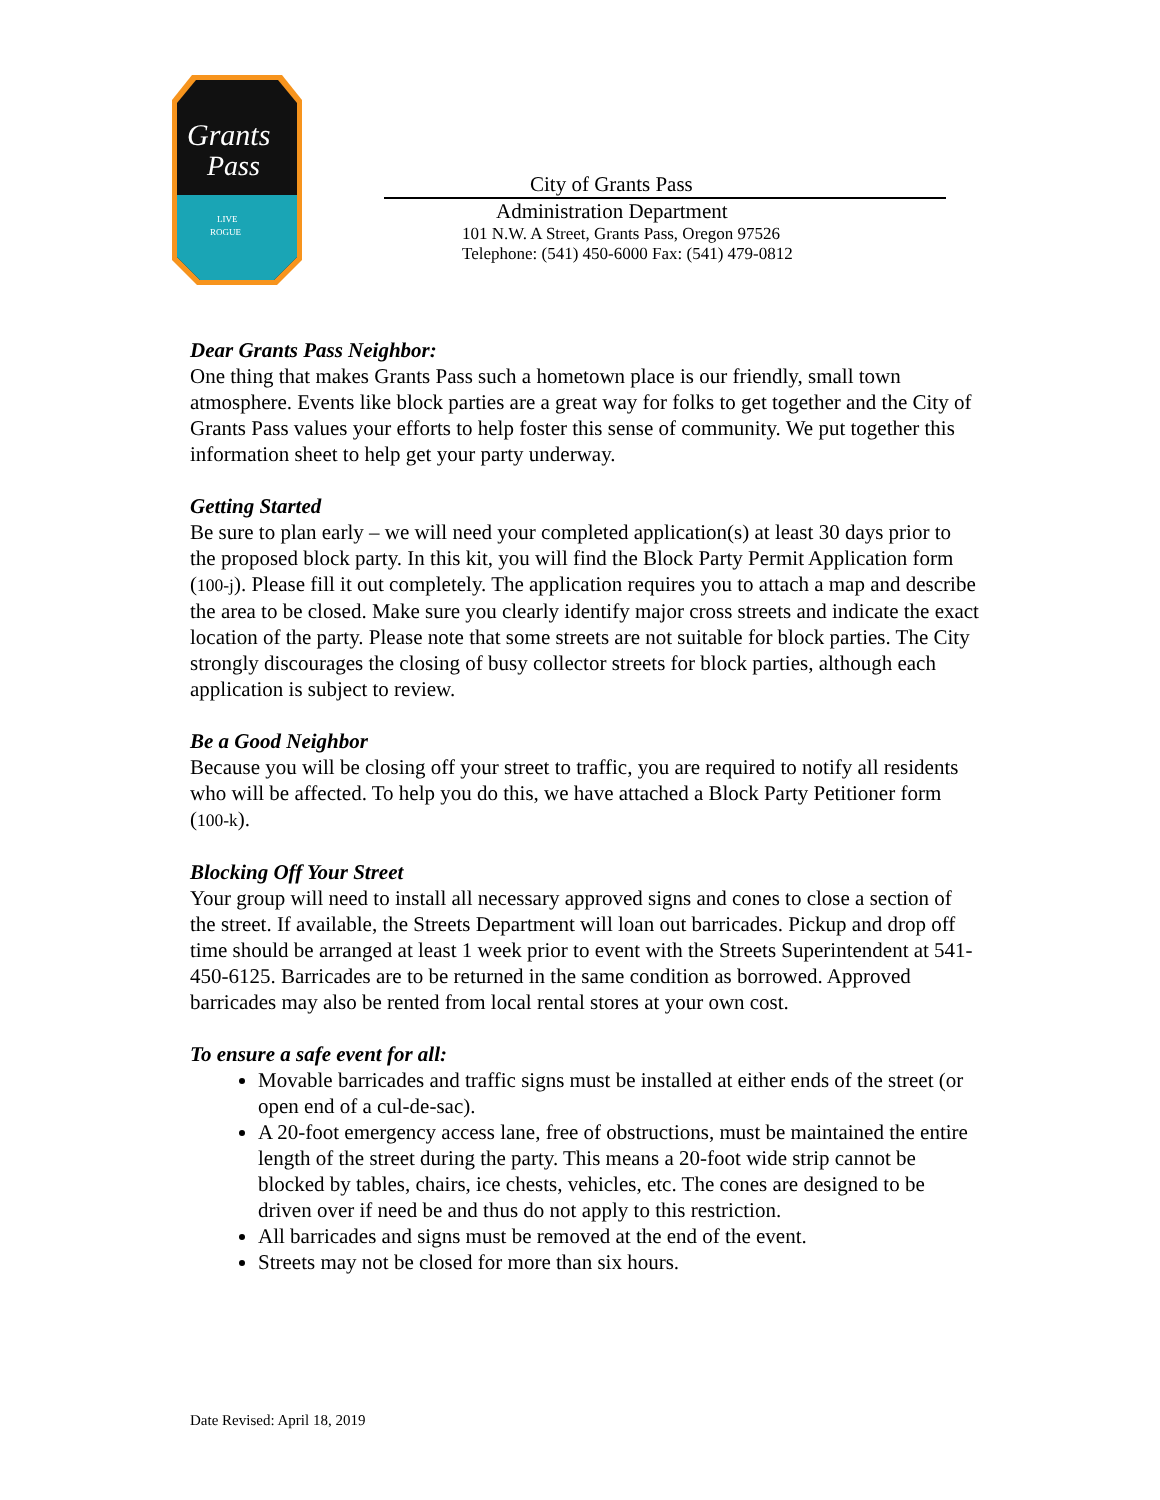Grants
Pass
LIVE
ROGUE
City of Grants Pass
Administration Department
101 N.W. A Street, Grants Pass, Oregon 97526
Telephone: (541) 450-6000 Fax: (541) 479-0812
Dear Grants Pass Neighbor:
One thing that makes Grants Pass such a hometown place is our friendly, small town atmosphere. Events like block parties are a great way for folks to get together and the City of Grants Pass values your efforts to help foster this sense of community. We put together this information sheet to help get your party underway.
Getting Started
Be sure to plan early – we will need your completed application(s) at least 30 days prior to the proposed block party. In this kit, you will find the Block Party Permit Application form (100-j). Please fill it out completely. The application requires you to attach a map and describe the area to be closed. Make sure you clearly identify major cross streets and indicate the exact location of the party. Please note that some streets are not suitable for block parties. The City strongly discourages the closing of busy collector streets for block parties, although each application is subject to review.
Be a Good Neighbor
Because you will be closing off your street to traffic, you are required to notify all residents who will be affected. To help you do this, we have attached a Block Party Petitioner form (100-k).
Blocking Off Your Street
Your group will need to install all necessary approved signs and cones to close a section of the street. If available, the Streets Department will loan out barricades. Pickup and drop off time should be arranged at least 1 week prior to event with the Streets Superintendent at 541-450-6125. Barricades are to be returned in the same condition as borrowed. Approved barricades may also be rented from local rental stores at your own cost.
To ensure a safe event for all:
Movable barricades and traffic signs must be installed at either ends of the street (or open end of a cul-de-sac).
A 20-foot emergency access lane, free of obstructions, must be maintained the entire length of the street during the party. This means a 20-foot wide strip cannot be blocked by tables, chairs, ice chests, vehicles, etc. The cones are designed to be driven over if need be and thus do not apply to this restriction.
All barricades and signs must be removed at the end of the event.
Streets may not be closed for more than six hours.
Date Revised: April 18, 2019